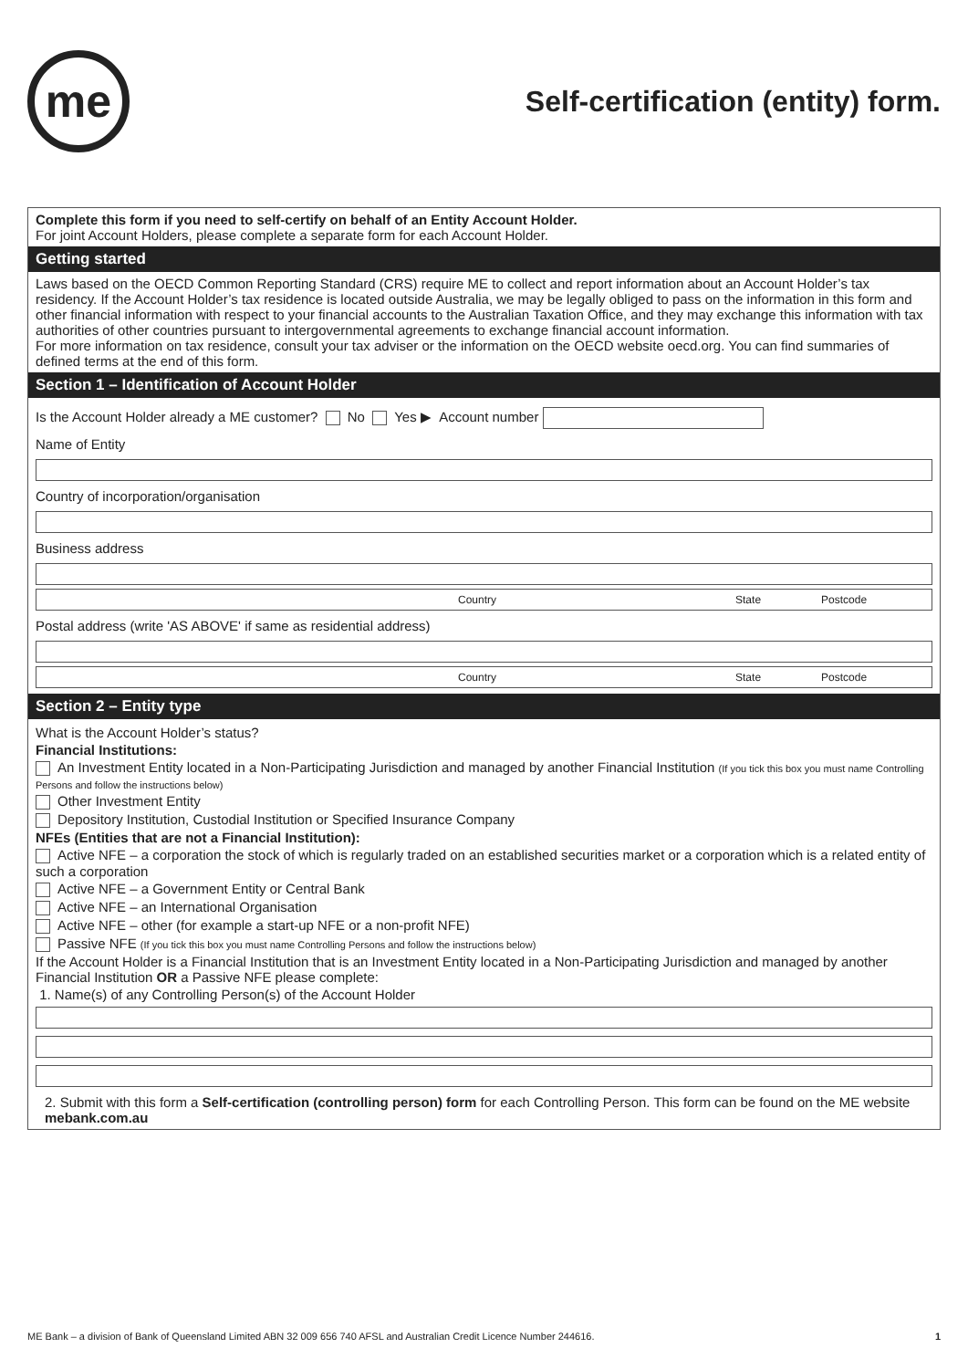me
Self-certification (entity) form.
Complete this form if you need to self-certify on behalf of an Entity Account Holder.
For joint Account Holders, please complete a separate form for each Account Holder.
Getting started
Laws based on the OECD Common Reporting Standard (CRS) require ME to collect and report information about an Account Holder’s tax residency. If the Account Holder’s tax residence is located outside Australia, we may be legally obliged to pass on the information in this form and other financial information with respect to your financial accounts to the Australian Taxation Office, and they may exchange this information with tax authorities of other countries pursuant to intergovernmental agreements to exchange financial account information.
For more information on tax residence, consult your tax adviser or the information on the OECD website oecd.org. You can find summaries of defined terms at the end of this form.
Section 1 – Identification of Account Holder
Is the Account Holder already a ME customer? No Yes ▶ Account number
Name of Entity
Country of incorporation/organisation
Business address
Country State Postcode
Postal address (write 'AS ABOVE' if same as residential address)
Country State Postcode
Section 2 – Entity type
What is the Account Holder’s status?
Financial Institutions:
An Investment Entity located in a Non-Participating Jurisdiction and managed by another Financial Institution (If you tick this box you must name Controlling Persons and follow the instructions below)
Other Investment Entity
Depository Institution, Custodial Institution or Specified Insurance Company
NFEs (Entities that are not a Financial Institution):
Active NFE – a corporation the stock of which is regularly traded on an established securities market or a corporation which is a related entity of such a corporation
Active NFE – a Government Entity or Central Bank
Active NFE – an International Organisation
Active NFE – other (for example a start-up NFE or a non-profit NFE)
Passive NFE (If you tick this box you must name Controlling Persons and follow the instructions below)
If the Account Holder is a Financial Institution that is an Investment Entity located in a Non-Participating Jurisdiction and managed by another Financial Institution OR a Passive NFE please complete:
1. Name(s) of any Controlling Person(s) of the Account Holder
2. Submit with this form a Self-certification (controlling person) form for each Controlling Person. This form can be found on the ME website mebank.com.au
ME Bank – a division of Bank of Queensland Limited ABN 32 009 656 740 AFSL and Australian Credit Licence Number 244616. 1